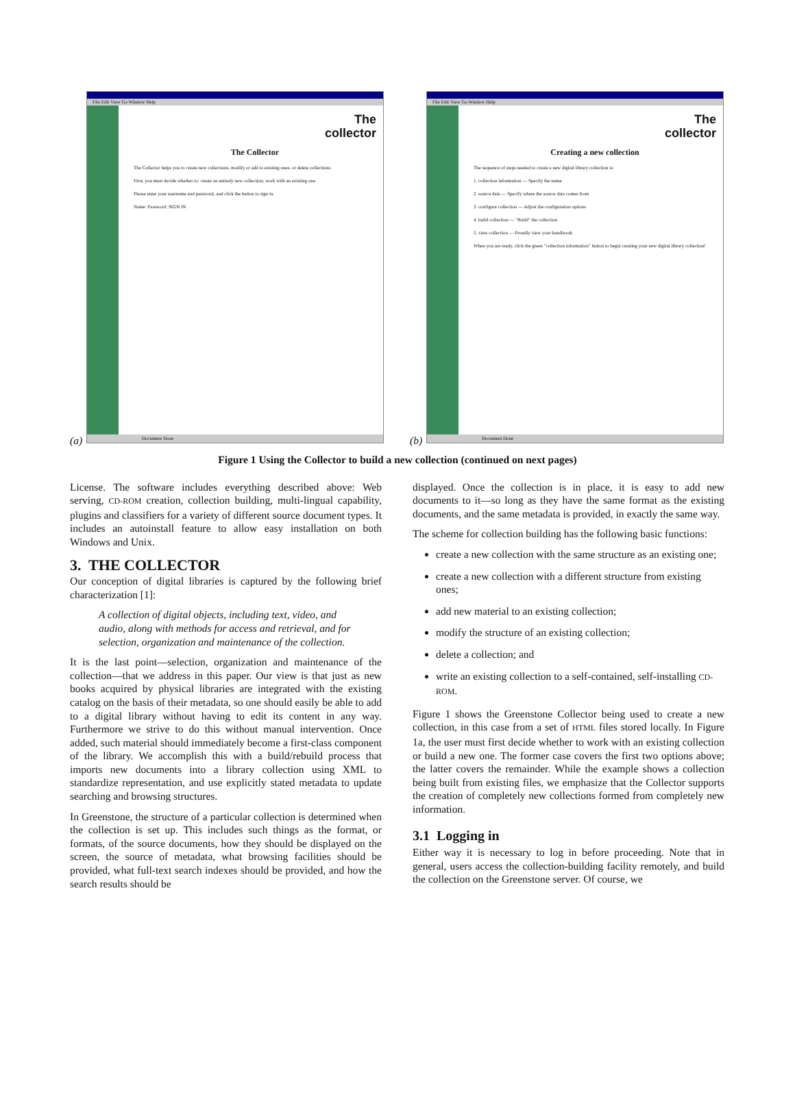(a)
File Edit View Go Window Help
The
collector
The Collector
The Collector helps you to create new collections, modify or add to existing ones, or delete collections.
First, you must decide whether to: create an entirely new collection; work with an existing one.
Please enter your username and password, and click the button to sign in.
Name: Password: SIGN IN
Document Done
(b)
File Edit View Go Window Help
The
collector
Creating a new collection
The sequence of steps needed to create a new digital library collection is:
1. collection information — Specify the name
2. source data — Specify where the source data comes from
3. configure collection — Adjust the configuration options
4. build collection — "Build" the collection
5. view collection — Proudly view your handiwork
When you are ready, click the green "collection information" button to begin creating your new digital library collection!
Document Done
Figure 1 Using the Collector to build a new collection (continued on next pages)
License. The software includes everything described above: Web serving, CD-ROM creation, collection building, multi-lingual capability, plugins and classifiers for a variety of different source document types. It includes an autoinstall feature to allow easy installation on both Windows and Unix.
3. THE COLLECTOR
Our conception of digital libraries is captured by the following brief characterization [1]:
A collection of digital objects, including text, video, and audio, along with methods for access and retrieval, and for selection, organization and maintenance of the collection.
It is the last point—selection, organization and maintenance of the collection—that we address in this paper. Our view is that just as new books acquired by physical libraries are integrated with the existing catalog on the basis of their metadata, so one should easily be able to add to a digital library without having to edit its content in any way. Furthermore we strive to do this without manual intervention. Once added, such material should immediately become a first-class component of the library. We accomplish this with a build/rebuild process that imports new documents into a library collection using XML to standardize representation, and use explicitly stated metadata to update searching and browsing structures.
In Greenstone, the structure of a particular collection is determined when the collection is set up. This includes such things as the format, or formats, of the source documents, how they should be displayed on the screen, the source of metadata, what browsing facilities should be provided, what full-text search indexes should be provided, and how the search results should be
displayed. Once the collection is in place, it is easy to add new documents to it—so long as they have the same format as the existing documents, and the same metadata is provided, in exactly the same way.
The scheme for collection building has the following basic functions:
create a new collection with the same structure as an existing one;
create a new collection with a different structure from existing ones;
add new material to an existing collection;
modify the structure of an existing collection;
delete a collection; and
write an existing collection to a self-contained, self-installing CD-ROM.
Figure 1 shows the Greenstone Collector being used to create a new collection, in this case from a set of HTML files stored locally. In Figure 1a, the user must first decide whether to work with an existing collection or build a new one. The former case covers the first two options above; the latter covers the remainder. While the example shows a collection being built from existing files, we emphasize that the Collector supports the creation of completely new collections formed from completely new information.
3.1 Logging in
Either way it is necessary to log in before proceeding. Note that in general, users access the collection-building facility remotely, and build the collection on the Greenstone server. Of course, we